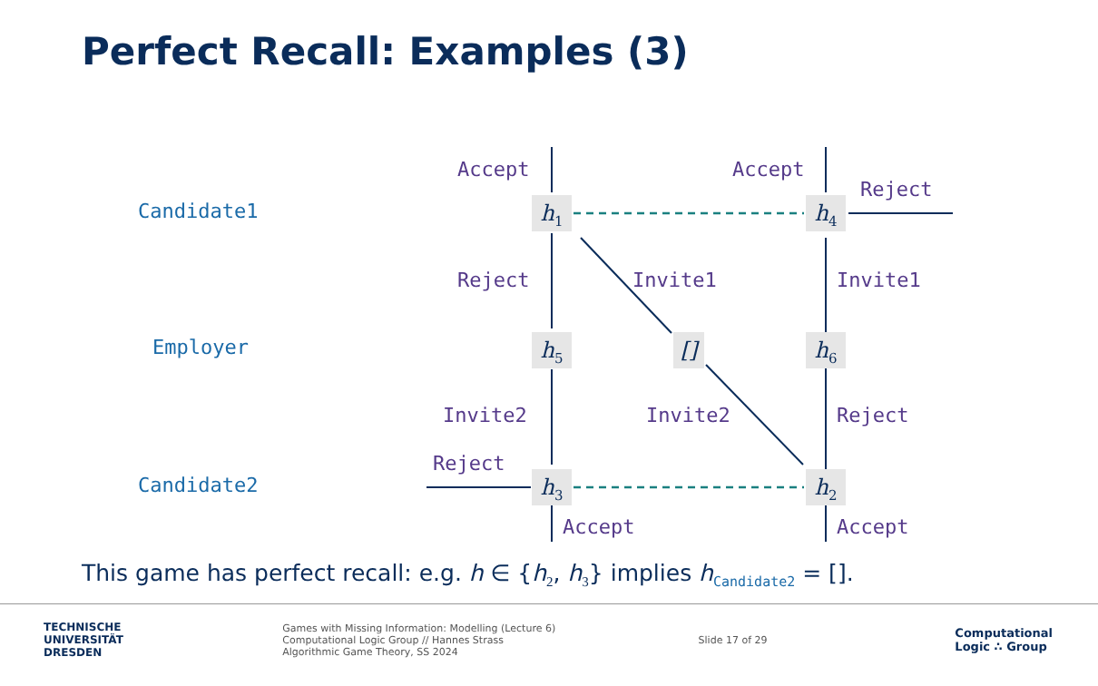Perfect Recall: Examples (3)
Candidate1
Employer
Candidate2
Accept Accept
Reject
Reject Invite1 Invite1
Invite2 Invite2 Reject
Reject
Accept Accept
h<sub>1</sub> h<sub>4</sub>
h<sub>5</sub> [] h<sub>6</sub>
h<sub>3</sub> h<sub>2</sub>
This game has perfect recall: e.g. h ∈ {h<sub>2</sub>, h<sub>3</sub>} implies h<sub>Candidate2</sub> = [].
TECHNISCHE
UNIVERSITÄT
DRESDEN
Games with Missing Information: Modelling (Lecture 6)
Computational Logic Group // Hannes Strass
Algorithmic Game Theory, SS 2024
Slide 17 of 29
Computational
Logic ∴ Group